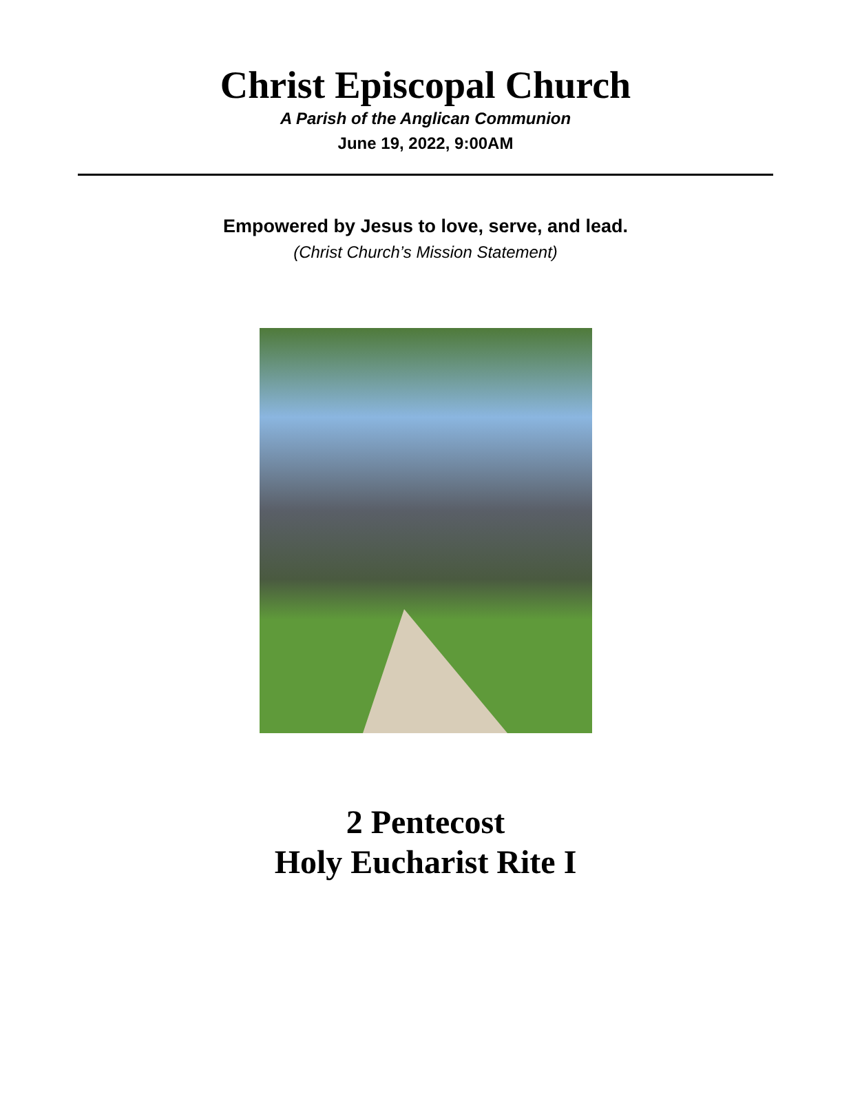Christ Episcopal Church
A Parish of the Anglican Communion
June 19, 2022, 9:00AM
Empowered by Jesus to love, serve, and lead.
(Christ Church’s Mission Statement)
2 Pentecost
Holy Eucharist Rite I